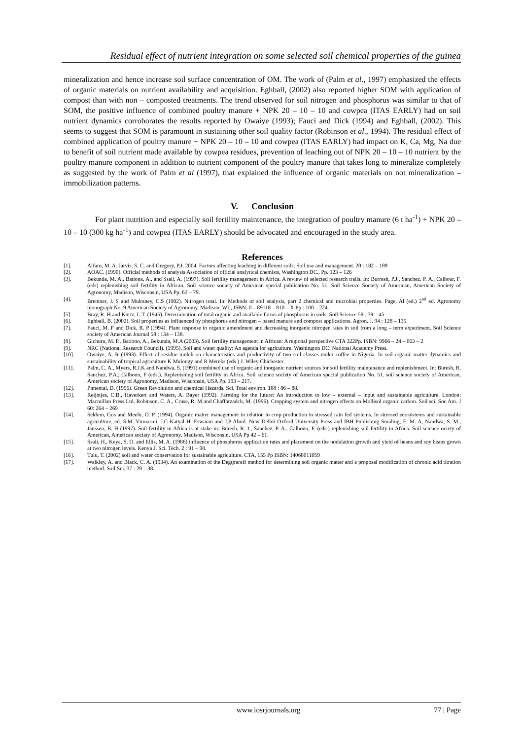Residual effect of nutrient integration on some selected soil chemical properties of the guinea
mineralization and hence increase soil surface concentration of OM. The work of (Palm et al., 1997) emphasized the effects of organic materials on nutrient availability and acquisition. Eghball, (2002) also reported higher SOM with application of compost than with non – composted treatments. The trend observed for soil nitrogen and phosphorus was similar to that of SOM, the positive influence of combined poultry manure + NPK 20 – 10 – 10 and cowpea (ITAS EARLY) had on soil nutrient dynamics corroborates the results reported by Owaiye (1993); Fauci and Dick (1994) and Eghball, (2002). This seems to suggest that SOM is paramount in sustaining other soil quality factor (Robinson et al., 1994). The residual effect of combined application of poultry manure + NPK 20 – 10 – 10 and cowpea (ITAS EARLY) had impact on K, Ca, Mg, Na due to benefit of soil nutrient made available by cowpea residues, prevention of leaching out of NPK 20 – 10 – 10 nutrient by the poultry manure component in addition to nutrient component of the poultry manure that takes long to mineralize completely as suggested by the work of Palm et al (1997), that explained the influence of organic materials on not mineralization – immobilization patterns.
V. Conclusion
For plant nutrition and especially soil fertility maintenance, the integration of poultry manure (6 t ha<sup>-1</sup>) + NPK 20 – 10 – 10 (300 kg ha<sup>-1</sup>) and cowpea (ITAS EARLY) should be advocated and encouraged in the study area.
References
[1]. Alfaro, M. A. Jarvis, S. C. and Gregory, P.J. 2004. Factors affecting leaching in different soils. Soil use and management. 20 : 182 – 189
[2]. AOAC. (1990). Official methods of analysis Association of official analytical chemists, Washington DC., Pp. 123 – 126
[3]. Bekunda, M. A., Bationa, A., and Ssali, A. (1997). Soil fertility management in Africa. A review of selected research trails. In: Burresh, P.J., Sanchez. P. A., Calhour, F. (eds) replenishing soil fertility in African. Soil science society of American special publication No. 51. Soil Science Society of American, American Society of Agronomy, Madison, Wisconsin, USA Pp. 63 – 79.
[4]. Bremner, J. S and Mulraney, C.S (1982). Nitrogen total. In: Methods of soil analysis, part 2 chemical and microbial properties. Page, Al (ed.) 2<sup>nd</sup> ed. Agronomy monograph No. 9 American Society of Agronomy, Madison, WL, ISBN: 0 – 89118 – 810 – X Pp : 100 – 224.
[5]. Bray, R. H and Kurtz, L.T. (1945). Determination of total organic and available forms of phosphorus in soils. Soil Science 59 : 39 – 45
[6]. Eghball, B. (2002). Soil properties as influenced by phosphorus and nitrogen – based manure and compost applications. Agron. J. 94 : 128 – 135
[7]. Fauci, M. F and Dick, R. P (1994). Plant response to organic amendment and decreasing inorganic nitrogen rates in soil from a long – term experiment. Soil Science society of American Journal 58 : 134 – 138.
[8]. Gichuru, M. P., Bationo, A., Bekunda, M.A (2003). Soil fertility management in African: A regional perspective CTA 322Pp. ISBN: 9966 – 24 – 063 – 2
[9]. NRC (National Research Council). (1995). Soil and water quality: An agenda for agriculture. Washington DC: National Academy Press.
[10]. Owaiye, A. R (1993). Effect of residue mulch on characteristics and productivity of two soil classes under coffee in Nigeria. In soil organic matter dynamics and sustainability of tropical agriculture K Mulongy and R Mereks (eds.) J. Wiley Chichester.
[11]. Palm, C. A., Myers, R.J.K and Nandwa, S. (1991) combined use of organic and inorganic nutrient sources for soil fertility maintenance and replenishment. In: Buresh, R, Sanchez, P.A., Calboun, F (eds.). Replenishing soil fertility in Africa. Soil science society of American special publication No. 51. soil science society of American, American society of Agronomy, Madison, Wisconsin, USA Pp. 193 – 217.
[12]. Pimental, D. (1996). Green Revolution and chemical Hazards. Sci. Total environ. 188 : 86 – 88.
[13]. Reijntjes, C.B., Haverkert and Waters, A. Bayer (1992). Farming for the future: An introduction to low – external – input and sustainable agriculture. London: Macmillan Press Ltd. Robinson, C. A., Cruse, R. M and Chaffarzadch, M. (1996). Cropping system and nitrogen effects on Mollisol organic carbon. Soil sci. Soc Am. J 60: 264 – 269
[14]. Sekhon, Gos and Meelu, O. P. (1994). Organic matter management in relation to crop production in stressed rain fed systems. In stressed ecosystems and sustainable agriculture, ed. S.M. Virmarmi, J.C Katyal H. Eswaran and J.P Abrol. New Delhii Oxford University Press and IBH Publishing Smaling, E. M. A, Nandwa, S. M., Janssen, B. H (1997). Soil fertility in Africa is at stake in: Buresh, R. J., Sanchez, P. A., Calhoun, F. (eds.) replenishing soil fertility in Africa. Soil science ociety of American, American sociaty of Agronomy, Madison, Wisconsin, USA Pp 42 – 61.
[15]. Ssali, H., Keya, S. O. and Ellis, M. A. (1986) influence of phosphorus application rates and placement on the nodulation growth and yield of beans and soy beans grown at two nitrogen levels. Kenya J. Sci. Tech. 2 : 91 – 98.
[16]. Tulu, T. (2002) soil and water conservation for sustainable agriculture. CTA, 155 Pp ISBN: 14068011059
[17]. Walkley, A. and Black, C. A. (1934). An examination of the Degtjrareff method for determining soil organic matter and a proposal modification of chronic acid titration method. Soil Sci. 37 : 29 – 38.
www.iosrjournals.org 77 | Page